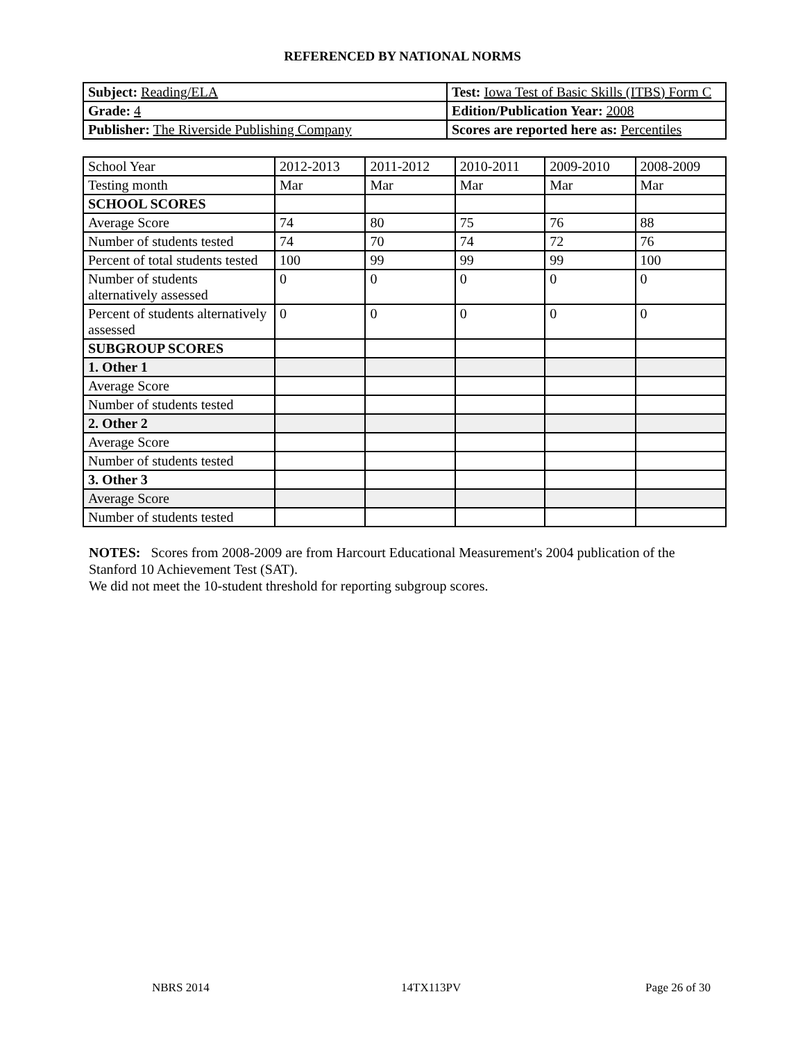REFERENCED BY NATIONAL NORMS
| Subject: Reading/ELA | Test: Iowa Test of Basic Skills (ITBS) Form C |
| Grade: 4 | Edition/Publication Year: 2008 |
| Publisher: The Riverside Publishing Company | Scores are reported here as: Percentiles |
| School Year | 2012-2013 | 2011-2012 | 2010-2011 | 2009-2010 | 2008-2009 |
| Testing month | Mar | Mar | Mar | Mar | Mar |
| SCHOOL SCORES | | | | | |
| Average Score | 74 | 80 | 75 | 76 | 88 |
| Number of students tested | 74 | 70 | 74 | 72 | 76 |
| Percent of total students tested | 100 | 99 | 99 | 99 | 100 |
| Number of students alternatively assessed | 0 | 0 | 0 | 0 | 0 |
| Percent of students alternatively assessed | 0 | 0 | 0 | 0 | 0 |
| SUBGROUP SCORES | | | | | |
| 1. Other 1 | | | | | |
| Average Score | | | | | |
| Number of students tested | | | | | |
| 2. Other 2 | | | | | |
| Average Score | | | | | |
| Number of students tested | | | | | |
| 3. Other 3 | | | | | |
| Average Score | | | | | |
| Number of students tested | | | | | |
NOTES: Scores from 2008-2009 are from Harcourt Educational Measurement's 2004 publication of the Stanford 10 Achievement Test (SAT).
We did not meet the 10-student threshold for reporting subgroup scores.
NBRS 2014 14TX113PV Page 26 of 30